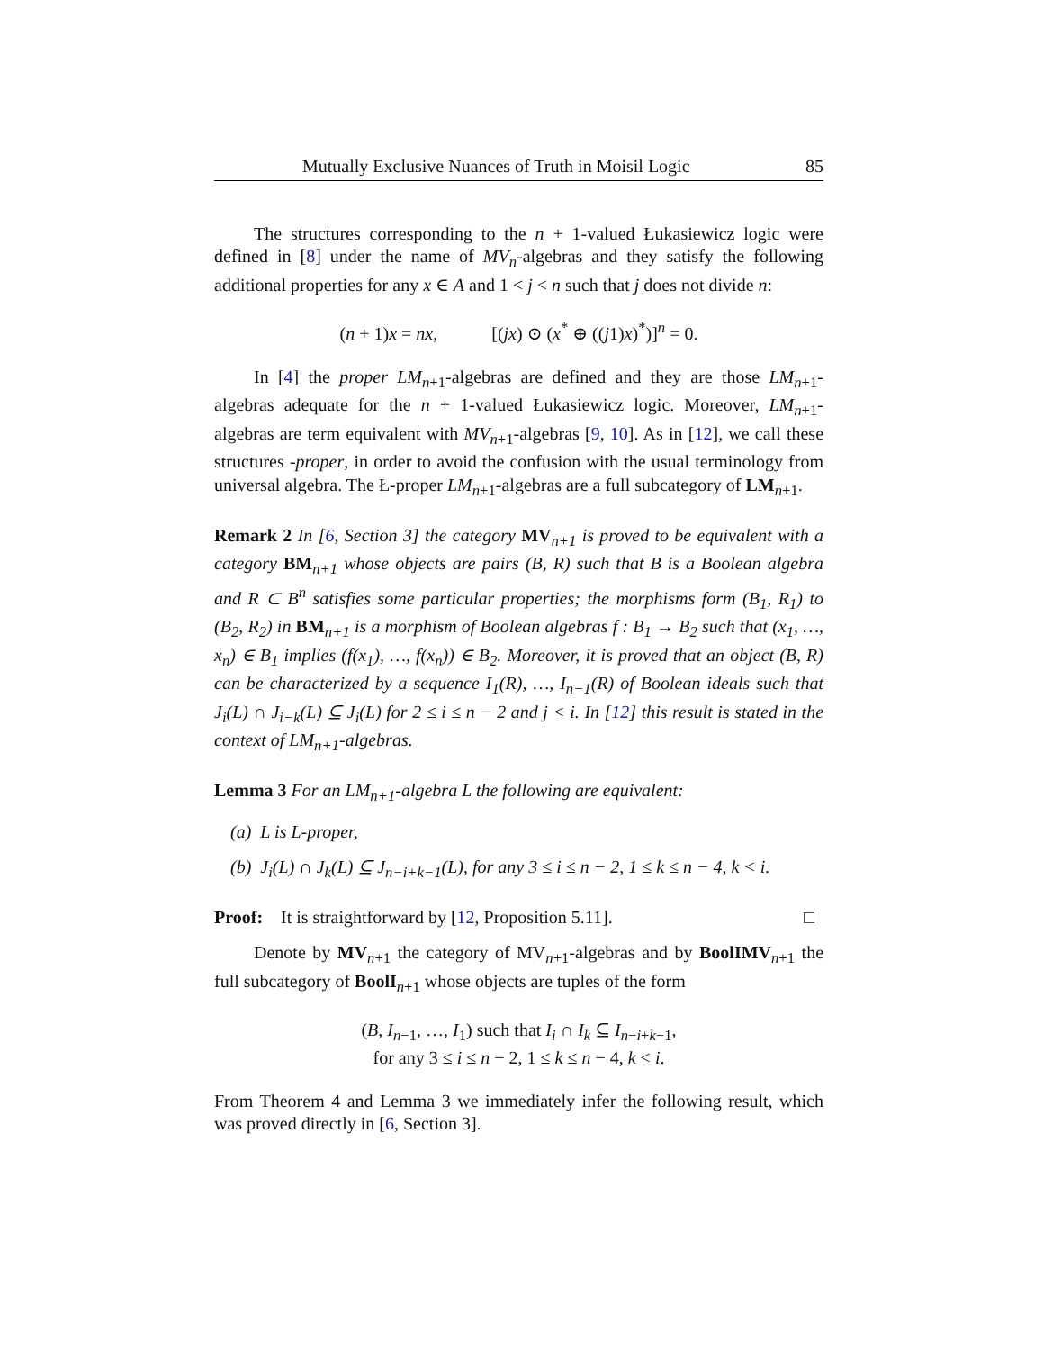Mutually Exclusive Nuances of Truth in Moisil Logic 85
The structures corresponding to the n + 1-valued Łukasiewicz logic were defined in [8] under the name of MV<sub>n</sub>-algebras and they satisfy the following additional properties for any x ∈ A and 1 < j < n such that j does not divide n:
(n + 1)x = nx, [(jx) ⊙ (x<sup>*</sup> ⊕ ((j1)x)<sup>*</sup>)]<sup>n</sup> = 0.
In [4] the proper LM<sub>n+1</sub>-algebras are defined and they are those LM<sub>n+1</sub>-algebras adequate for the n + 1-valued Łukasiewicz logic. Moreover, LM<sub>n+1</sub>-algebras are term equivalent with MV<sub>n+1</sub>-algebras [9, 10]. As in [12], we call these structures -proper, in order to avoid the confusion with the usual terminology from universal algebra. The Ł-proper LM<sub>n+1</sub>-algebras are a full subcategory of LM<sub>n+1</sub>.
Remark 2 In [6, Section 3] the category MV<sub>n+1</sub> is proved to be equivalent with a category BM<sub>n+1</sub> whose objects are pairs (B, R) such that B is a Boolean algebra and R ⊂ B<sup>n</sup> satisfies some particular properties; the morphisms form (B<sub>1</sub>, R<sub>1</sub>) to (B<sub>2</sub>, R<sub>2</sub>) in BM<sub>n+1</sub> is a morphism of Boolean algebras f : B<sub>1</sub> → B<sub>2</sub> such that (x<sub>1</sub>, …, x<sub>n</sub>) ∈ B<sub>1</sub> implies (f(x<sub>1</sub>), …, f(x<sub>n</sub>)) ∈ B<sub>2</sub>. Moreover, it is proved that an object (B, R) can be characterized by a sequence I<sub>1</sub>(R), …, I<sub>n−1</sub>(R) of Boolean ideals such that J<sub>i</sub>(L) ∩ J<sub>i−k</sub>(L) ⊆ J<sub>i</sub>(L) for 2 ≤ i ≤ n − 2 and j < i. In [12] this result is stated in the context of LM<sub>n+1</sub>-algebras.
Lemma 3 For an LM<sub>n+1</sub>-algebra L the following are equivalent:
(a) L is L-proper,
(b) J<sub>i</sub>(L) ∩ J<sub>k</sub>(L) ⊆ J<sub>n−i+k−1</sub>(L), for any 3 ≤ i ≤ n − 2, 1 ≤ k ≤ n − 4, k < i.
Proof: It is straightforward by [12, Proposition 5.11]. □
Denote by MV<sub>n+1</sub> the category of MV<sub>n+1</sub>-algebras and by BoolIMV<sub>n+1</sub> the full subcategory of Bool I<sub>n+1</sub> whose objects are tuples of the form
(B, I<sub>n−1</sub>, …, I<sub>1</sub>) such that I<sub>i</sub> ∩ I<sub>k</sub> ⊆ I<sub>n−i+k−1</sub>,
for any 3 ≤ i ≤ n − 2, 1 ≤ k ≤ n − 4, k < i.
From Theorem 4 and Lemma 3 we immediately infer the following result, which was proved directly in [6, Section 3].